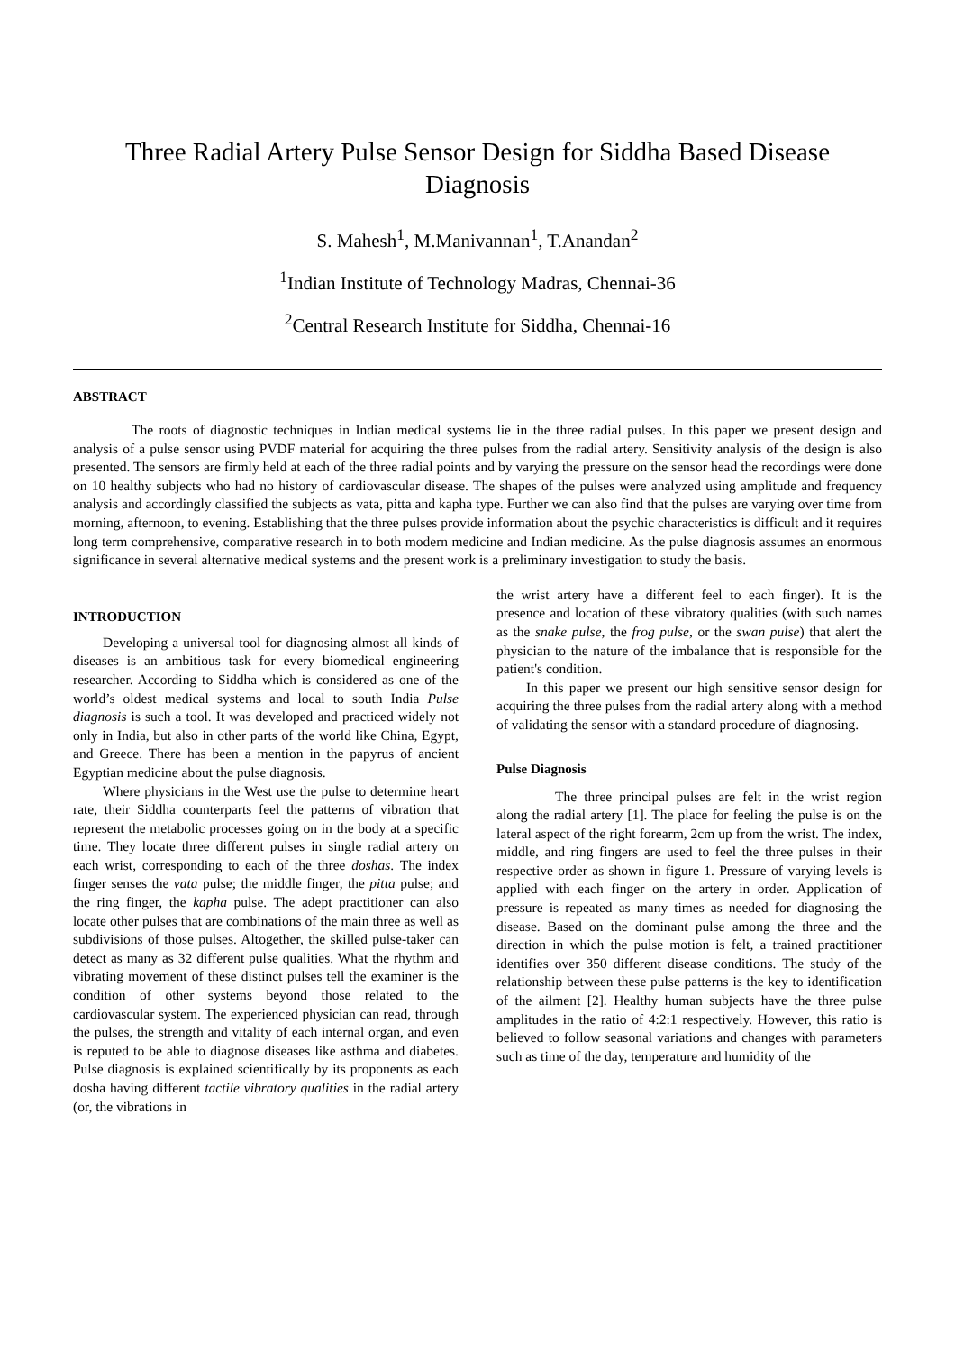Three Radial Artery Pulse Sensor Design for Siddha Based Disease Diagnosis
S. Mahesh<sup>1</sup>, M.Manivannan<sup>1</sup>, T.Anandan<sup>2</sup>
<sup>1</sup> Indian Institute of Technology Madras, Chennai-36
<sup>2</sup> Central Research Institute for Siddha, Chennai-16
ABSTRACT
The roots of diagnostic techniques in Indian medical systems lie in the three radial pulses. In this paper we present design and analysis of a pulse sensor using PVDF material for acquiring the three pulses from the radial artery. Sensitivity analysis of the design is also presented. The sensors are firmly held at each of the three radial points and by varying the pressure on the sensor head the recordings were done on 10 healthy subjects who had no history of cardiovascular disease. The shapes of the pulses were analyzed using amplitude and frequency analysis and accordingly classified the subjects as vata, pitta and kapha type. Further we can also find that the pulses are varying over time from morning, afternoon, to evening. Establishing that the three pulses provide information about the psychic characteristics is difficult and it requires long term comprehensive, comparative research in to both modern medicine and Indian medicine. As the pulse diagnosis assumes an enormous significance in several alternative medical systems and the present work is a preliminary investigation to study the basis.
INTRODUCTION
Developing a universal tool for diagnosing almost all kinds of diseases is an ambitious task for every biomedical engineering researcher. According to Siddha which is considered as one of the world’s oldest medical systems and local to south India Pulse diagnosis is such a tool. It was developed and practiced widely not only in India, but also in other parts of the world like China, Egypt, and Greece. There has been a mention in the papyrus of ancient Egyptian medicine about the pulse diagnosis.
Where physicians in the West use the pulse to determine heart rate, their Siddha counterparts feel the patterns of vibration that represent the metabolic processes going on in the body at a specific time. They locate three different pulses in single radial artery on each wrist, corresponding to each of the three doshas. The index finger senses the vata pulse; the middle finger, the pitta pulse; and the ring finger, the kapha pulse. The adept practitioner can also locate other pulses that are combinations of the main three as well as subdivisions of those pulses. Altogether, the skilled pulse-taker can detect as many as 32 different pulse qualities. What the rhythm and vibrating movement of these distinct pulses tell the examiner is the condition of other systems beyond those related to the cardiovascular system. The experienced physician can read, through the pulses, the strength and vitality of each internal organ, and even is reputed to be able to diagnose diseases like asthma and diabetes. Pulse diagnosis is explained scientifically by its proponents as each dosha having different tactile vibratory qualities in the radial artery (or, the vibrations in
the wrist artery have a different feel to each finger). It is the presence and location of these vibratory qualities (with such names as the snake pulse, the frog pulse, or the swan pulse) that alert the physician to the nature of the imbalance that is responsible for the patient's condition.
In this paper we present our high sensitive sensor design for acquiring the three pulses from the radial artery along with a method of validating the sensor with a standard procedure of diagnosing.
Pulse Diagnosis
The three principal pulses are felt in the wrist region along the radial artery [1]. The place for feeling the pulse is on the lateral aspect of the right forearm, 2cm up from the wrist. The index, middle, and ring fingers are used to feel the three pulses in their respective order as shown in figure 1. Pressure of varying levels is applied with each finger on the artery in order. Application of pressure is repeated as many times as needed for diagnosing the disease. Based on the dominant pulse among the three and the direction in which the pulse motion is felt, a trained practitioner identifies over 350 different disease conditions. The study of the relationship between these pulse patterns is the key to identification of the ailment [2]. Healthy human subjects have the three pulse amplitudes in the ratio of 4:2:1 respectively. However, this ratio is believed to follow seasonal variations and changes with parameters such as time of the day, temperature and humidity of the